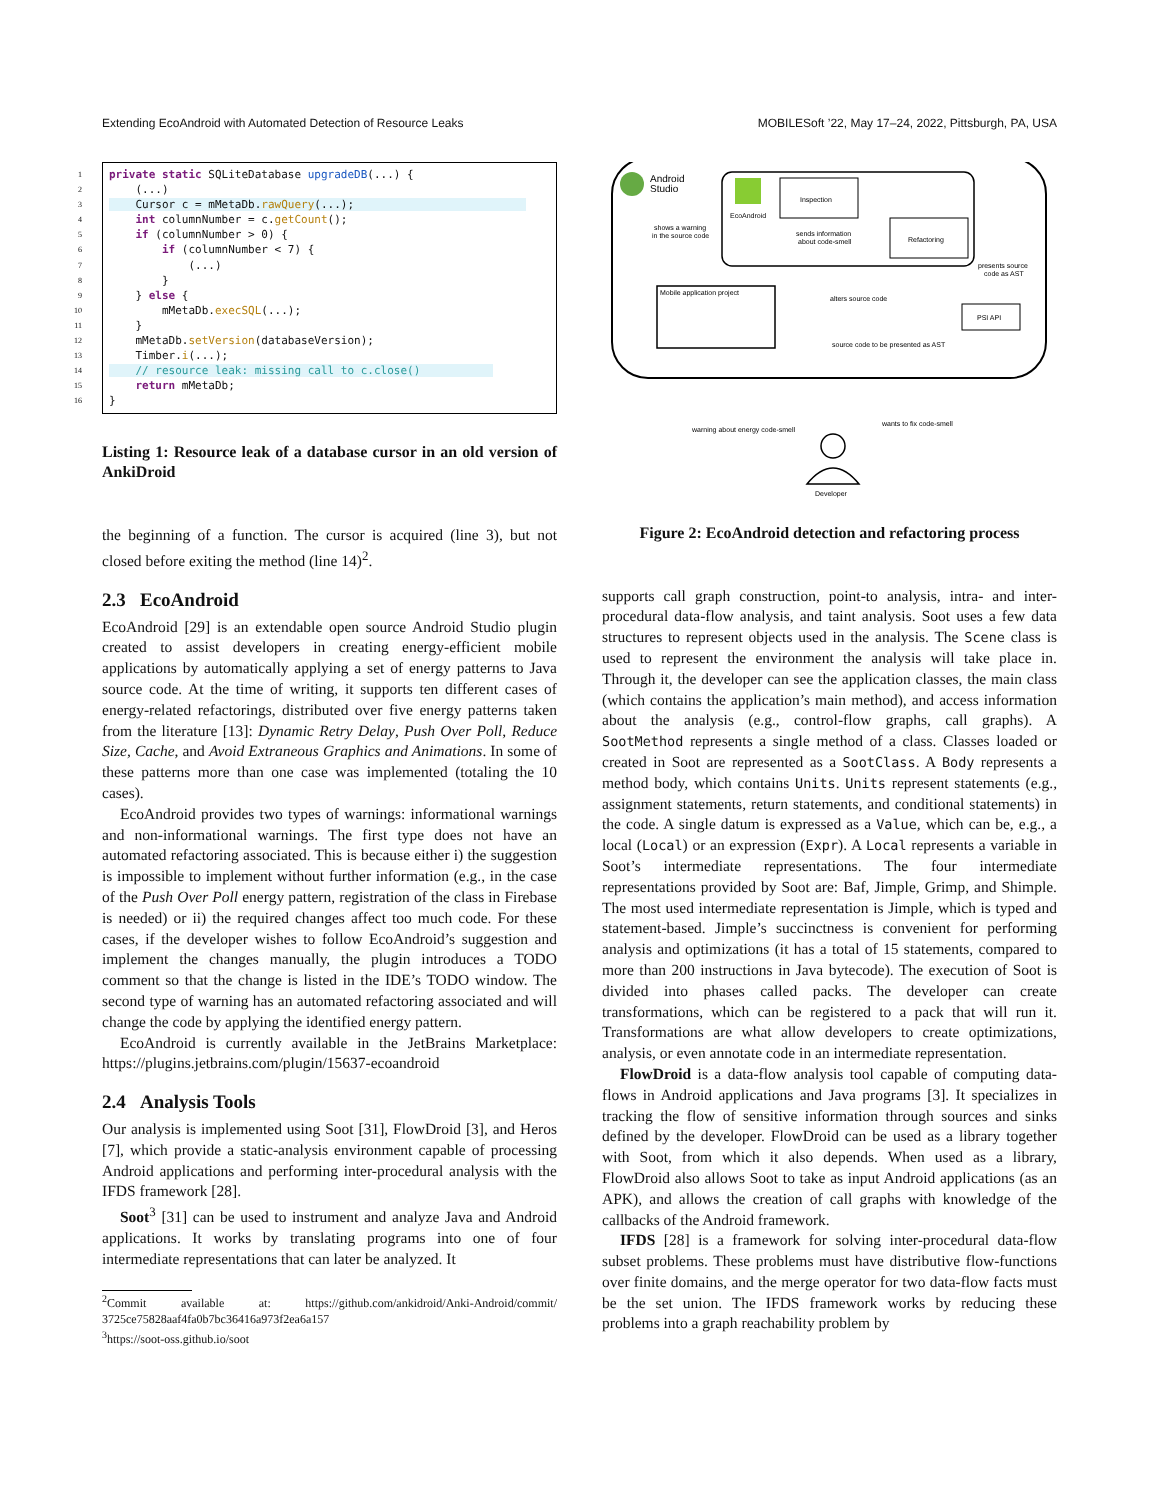Extending EcoAndroid with Automated Detection of Resource Leaks MOBILESoft ’22, May 17–24, 2022, Pittsburgh, PA, USA
1
2
3
4
5
6
7
8
9
10
11
12
13
14
15
16
private static SQLiteDatabase upgradeDB(...) { (...) Cursor c = mMetaDb.rawQuery(...); int columnNumber = c.getCount(); if (columnNumber > 0) { if (columnNumber < 7) { (...) } } else { mMetaDb.execSQL(...); } mMetaDb.setVersion(databaseVersion); Timber.i(...); // resource leak: missing call to c.close() return mMetaDb; }
Listing 1: Resource leak of a database cursor in an old version of AnkiDroid
the beginning of a function. The cursor is acquired (line 3), but not closed before exiting the method (line 14)<sup>2</sup>.
2.3 EcoAndroid
EcoAndroid [29] is an extendable open source Android Studio plugin created to assist developers in creating energy-efficient mobile applications by automatically applying a set of energy patterns to Java source code. At the time of writing, it supports ten different cases of energy-related refactorings, distributed over five energy patterns taken from the literature [13]: Dynamic Retry Delay, Push Over Poll, Reduce Size, Cache, and Avoid Extraneous Graphics and Animations. In some of these patterns more than one case was implemented (totaling the 10 cases).
EcoAndroid provides two types of warnings: informational warnings and non-informational warnings. The first type does not have an automated refactoring associated. This is because either i) the suggestion is impossible to implement without further information (e.g., in the case of the Push Over Poll energy pattern, registration of the class in Firebase is needed) or ii) the required changes affect too much code. For these cases, if the developer wishes to follow EcoAndroid’s suggestion and implement the changes manually, the plugin introduces a TODO comment so that the change is listed in the IDE’s TODO window. The second type of warning has an automated refactoring associated and will change the code by applying the identified energy pattern.
EcoAndroid is currently available in the JetBrains Marketplace: https://plugins.jetbrains.com/plugin/15637-ecoandroid
2.4 Analysis Tools
Our analysis is implemented using Soot [31], FlowDroid [3], and Heros [7], which provide a static-analysis environment capable of processing Android applications and performing inter-procedural analysis with the IFDS framework [28].
Soot<sup>3</sup> [31] can be used to instrument and analyze Java and Android applications. It works by translating programs into one of four intermediate representations that can later be analyzed. It
<sup>2</sup> Commit available at: https://github.com/ankidroid/Anki-Android/commit/ 3725ce75828aaf4fa0b7bc36416a973f2ea6a157
<sup>3</sup> https://soot-oss.github.io/soot
Android
Studio
EcoAndroid
Inspection
Refactoring
sends information
about code-smell
shows a warning
in the source code
Mobile application project
alters source code
PSI API
presents source
code as AST
source code to be presented as AST
warning about energy code-smell
wants to fix code-smell
Developer
Figure 2: EcoAndroid detection and refactoring process
supports call graph construction, point-to analysis, intra- and inter-procedural data-flow analysis, and taint analysis. Soot uses a few data structures to represent objects used in the analysis. The Scene class is used to represent the environment the analysis will take place in. Through it, the developer can see the application classes, the main class (which contains the application’s main method), and access information about the analysis (e.g., control-flow graphs, call graphs). A SootMethod represents a single method of a class. Classes loaded or created in Soot are represented as a SootClass. A Body represents a method body, which contains Units. Units represent statements (e.g., assignment statements, return statements, and conditional statements) in the code. A single datum is expressed as a Value, which can be, e.g., a local (Local) or an expression (Expr). A Local represents a variable in Soot’s intermediate representations. The four intermediate representations provided by Soot are: Baf, Jimple, Grimp, and Shimple. The most used intermediate representation is Jimple, which is typed and statement-based. Jimple’s succinctness is convenient for performing analysis and optimizations (it has a total of 15 statements, compared to more than 200 instructions in Java bytecode). The execution of Soot is divided into phases called packs. The developer can create transformations, which can be registered to a pack that will run it. Transformations are what allow developers to create optimizations, analysis, or even annotate code in an intermediate representation.
FlowDroid is a data-flow analysis tool capable of computing data-flows in Android applications and Java programs [3]. It specializes in tracking the flow of sensitive information through sources and sinks defined by the developer. FlowDroid can be used as a library together with Soot, from which it also depends. When used as a library, FlowDroid also allows Soot to take as input Android applications (as an APK), and allows the creation of call graphs with knowledge of the callbacks of the Android framework.
IFDS [28] is a framework for solving inter-procedural data-flow subset problems. These problems must have distributive flow-functions over finite domains, and the merge operator for two data-flow facts must be the set union. The IFDS framework works by reducing these problems into a graph reachability problem by